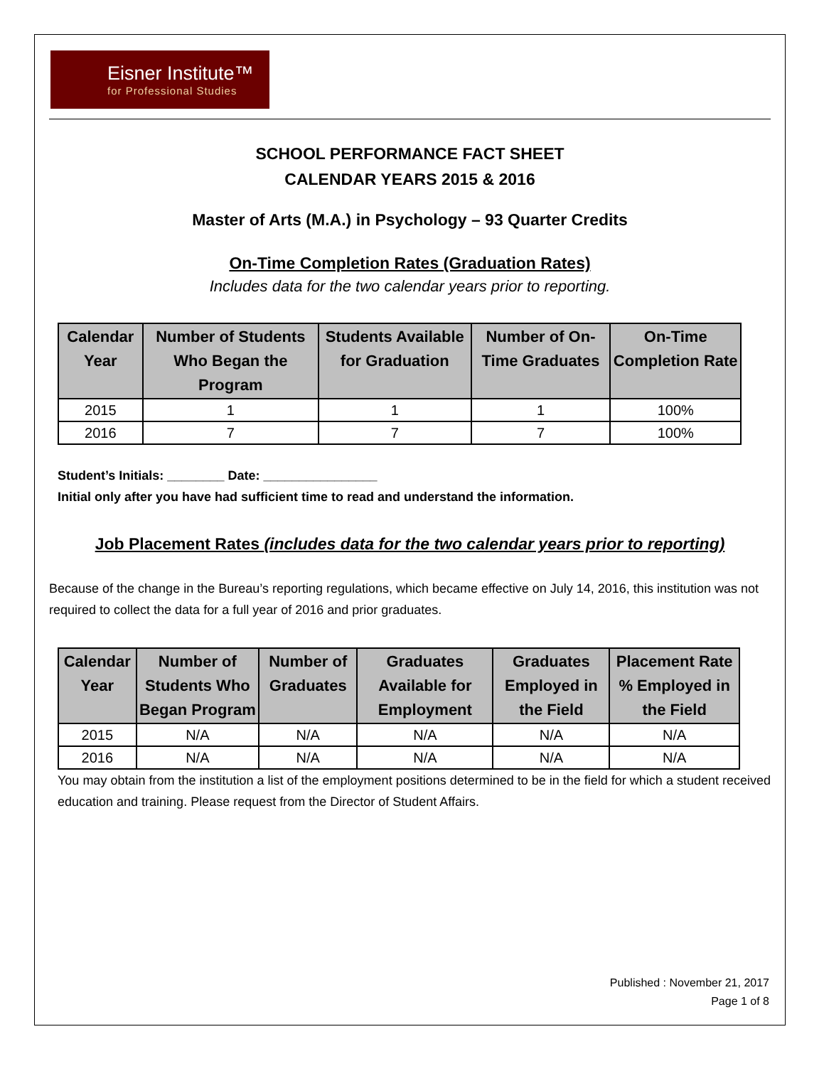Eisner Institute™
for Professional Studies
SCHOOL PERFORMANCE FACT SHEET
CALENDAR YEARS 2015 & 2016
Master of Arts (M.A.) in Psychology – 93 Quarter Credits
On-Time Completion Rates (Graduation Rates)
Includes data for the two calendar years prior to reporting.
| Calendar Year | Number of Students Who Began the Program | Students Available for Graduation | Number of On-Time Graduates | On-Time Completion Rate |
| --- | --- | --- | --- | --- |
| 2015 | 1 | 1 | 1 | 100% |
| 2016 | 7 | 7 | 7 | 100% |
Student’s Initials: ________ Date: ________________
Initial only after you have had sufficient time to read and understand the information.
Job Placement Rates (includes data for the two calendar years prior to reporting)
Because of the change in the Bureau’s reporting regulations, which became effective on July 14, 2016, this institution was not required to collect the data for a full year of 2016 and prior graduates.
| Calendar Year | Number of Students Who Began Program | Number of Graduates | Graduates Available for Employment | Graduates Employed in the Field | Placement Rate % Employed in the Field |
| --- | --- | --- | --- | --- | --- |
| 2015 | N/A | N/A | N/A | N/A | N/A |
| 2016 | N/A | N/A | N/A | N/A | N/A |
You may obtain from the institution a list of the employment positions determined to be in the field for which a student received education and training. Please request from the Director of Student Affairs.
Published : November 21, 2017
Page 1 of 8